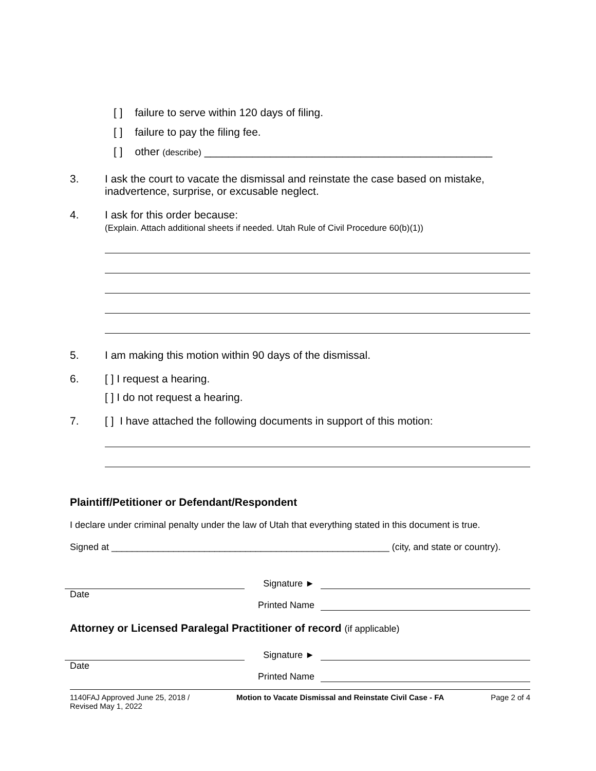[ ] failure to serve within 120 days of filing.
[ ] failure to pay the filing fee.
[ ] other (describe) ________________________________________________
3. I ask the court to vacate the dismissal and reinstate the case based on mistake, inadvertence, surprise, or excusable neglect.
4. I ask for this order because:
(Explain. Attach additional sheets if needed. Utah Rule of Civil Procedure 60(b)(1))
5. I am making this motion within 90 days of the dismissal.
6. [ ] I request a hearing.
[ ] I do not request a hearing.
7. [ ] I have attached the following documents in support of this motion:
Plaintiff/Petitioner or Defendant/Respondent
I declare under criminal penalty under the law of Utah that everything stated in this document is true.
Signed at ______________________________________________________ (city, and state or country).
Signature ►
Date
Printed Name
Attorney or Licensed Paralegal Practitioner of record (if applicable)
Signature ►
Date
Printed Name
1140FAJ Approved June 25, 2018 /
Revised May 1, 2022
Motion to Vacate Dismissal and Reinstate Civil Case - FA
Page 2 of 4